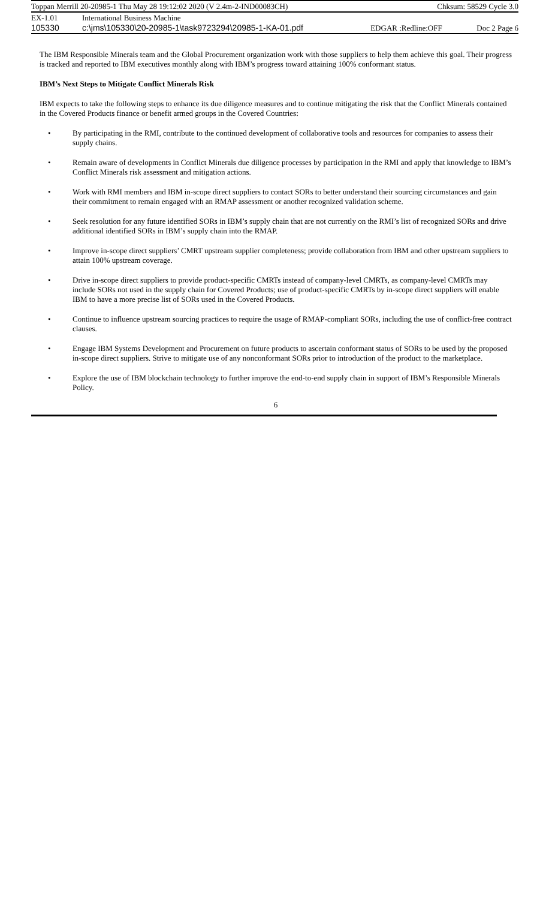| Toppan Merrill 20-20985-1 Thu May 28 19:12:02 2020 (V 2.4m-2-IND00083CH) | | Chksum: 58529 Cycle 3.0 | |
| EX-1.01 | International Business Machine | | |
| 105330 | c:\jms\105330\20-20985-1\task9723294\20985-1-KA-01.pdf | EDGAR :Redline:OFF | Doc 2 Page 6 |
The IBM Responsible Minerals team and the Global Procurement organization work with those suppliers to help them achieve this goal. Their progress is tracked and reported to IBM executives monthly along with IBM’s progress toward attaining 100% conformant status.
IBM’s Next Steps to Mitigate Conflict Minerals Risk
IBM expects to take the following steps to enhance its due diligence measures and to continue mitigating the risk that the Conflict Minerals contained in the Covered Products finance or benefit armed groups in the Covered Countries:
• By participating in the RMI, contribute to the continued development of collaborative tools and resources for companies to assess their supply chains.
• Remain aware of developments in Conflict Minerals due diligence processes by participation in the RMI and apply that knowledge to IBM’s Conflict Minerals risk assessment and mitigation actions.
• Work with RMI members and IBM in-scope direct suppliers to contact SORs to better understand their sourcing circumstances and gain their commitment to remain engaged with an RMAP assessment or another recognized validation scheme.
• Seek resolution for any future identified SORs in IBM’s supply chain that are not currently on the RMI’s list of recognized SORs and drive additional identified SORs in IBM’s supply chain into the RMAP.
• Improve in-scope direct suppliers’ CMRT upstream supplier completeness; provide collaboration from IBM and other upstream suppliers to attain 100% upstream coverage.
• Drive in-scope direct suppliers to provide product-specific CMRTs instead of company-level CMRTs, as company-level CMRTs may include SORs not used in the supply chain for Covered Products; use of product-specific CMRTs by in-scope direct suppliers will enable IBM to have a more precise list of SORs used in the Covered Products.
• Continue to influence upstream sourcing practices to require the usage of RMAP-compliant SORs, including the use of conflict-free contract clauses.
• Engage IBM Systems Development and Procurement on future products to ascertain conformant status of SORs to be used by the proposed in-scope direct suppliers. Strive to mitigate use of any nonconformant SORs prior to introduction of the product to the marketplace.
• Explore the use of IBM blockchain technology to further improve the end-to-end supply chain in support of IBM’s Responsible Minerals Policy.
6